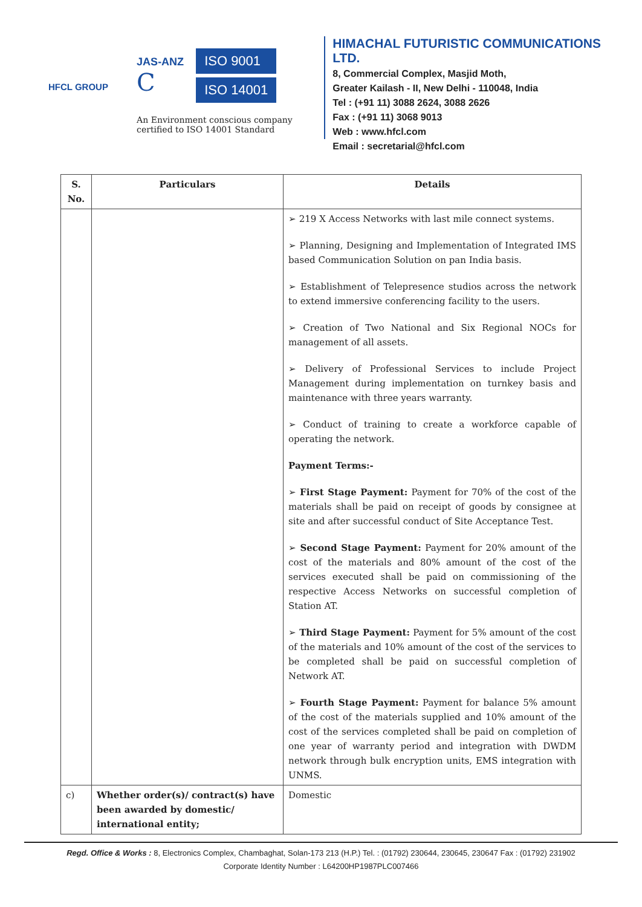HFCL GROUP
JAS-ANZ
C
ISO 9001
ISO 14001
An Environment conscious company certified to ISO 14001 Standard
HIMACHAL FUTURISTIC COMMUNICATIONS LTD.
8, Commercial Complex, Masjid Moth,
Greater Kailash - II, New Delhi - 110048, India
Tel : (+91 11) 3088 2624, 3088 2626
Fax : (+91 11) 3068 9013
Web : www.hfcl.com
Email : secretarial@hfcl.com
| S. No. | Particulars | Details |
| --- | --- | --- |
| | | ➢ 219 X Access Networks with last mile connect systems. ➢ Planning, Designing and Implementation of Integrated IMS based Communication Solution on pan India basis. ➢ Establishment of Telepresence studios across the network to extend immersive conferencing facility to the users. ➢ Creation of Two National and Six Regional NOCs for management of all assets. ➢ Delivery of Professional Services to include Project Management during implementation on turnkey basis and maintenance with three years warranty. ➢ Conduct of training to create a workforce capable of operating the network. Payment Terms:- ➢ First Stage Payment: Payment for 70% of the cost of the materials shall be paid on receipt of goods by consignee at site and after successful conduct of Site Acceptance Test. ➢ Second Stage Payment: Payment for 20% amount of the cost of the materials and 80% amount of the cost of the services executed shall be paid on commissioning of the respective Access Networks on successful completion of Station AT. ➢ Third Stage Payment: Payment for 5% amount of the cost of the materials and 10% amount of the cost of the services to be completed shall be paid on successful completion of Network AT. ➢ Fourth Stage Payment: Payment for balance 5% amount of the cost of the materials supplied and 10% amount of the cost of the services completed shall be paid on completion of one year of warranty period and integration with DWDM network through bulk encryption units, EMS integration with UNMS. |
| c) | Whether order(s)/ contract(s) have been awarded by domestic/ international entity; | Domestic |
Regd. Office & Works : 8, Electronics Complex, Chambaghat, Solan-173 213 (H.P.) Tel. : (01792) 230644, 230645, 230647 Fax : (01792) 231902
Corporate Identity Number : L64200HP1987PLC007466